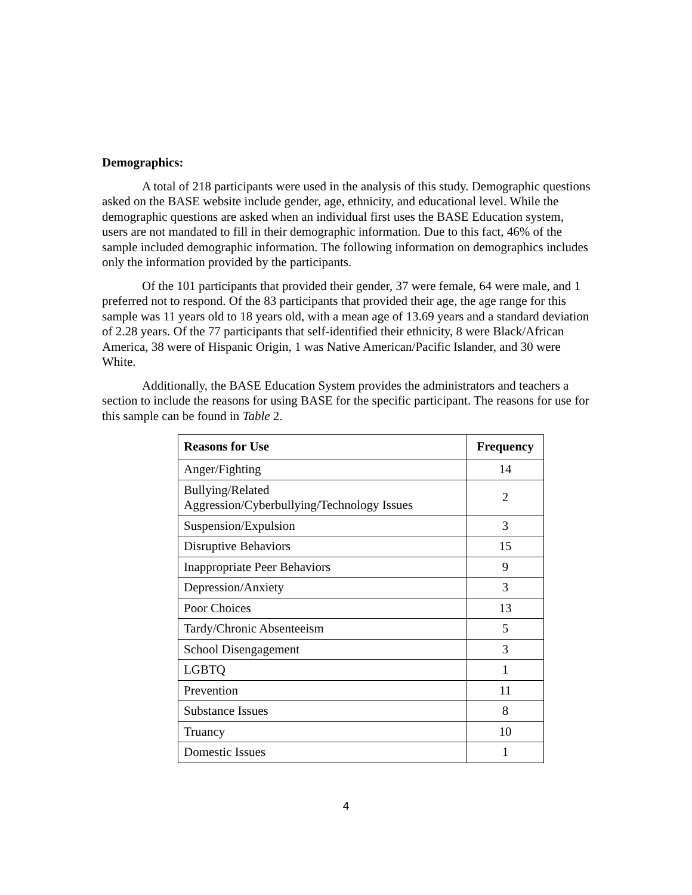Demographics:
A total of 218 participants were used in the analysis of this study. Demographic questions asked on the BASE website include gender, age, ethnicity, and educational level. While the demographic questions are asked when an individual first uses the BASE Education system, users are not mandated to fill in their demographic information. Due to this fact, 46% of the sample included demographic information. The following information on demographics includes only the information provided by the participants.
Of the 101 participants that provided their gender, 37 were female, 64 were male, and 1 preferred not to respond. Of the 83 participants that provided their age, the age range for this sample was 11 years old to 18 years old, with a mean age of 13.69 years and a standard deviation of 2.28 years. Of the 77 participants that self-identified their ethnicity, 8 were Black/African America, 38 were of Hispanic Origin, 1 was Native American/Pacific Islander, and 30 were White.
Additionally, the BASE Education System provides the administrators and teachers a section to include the reasons for using BASE for the specific participant. The reasons for use for this sample can be found in Table 2.
| Reasons for Use | Frequency |
| --- | --- |
| Anger/Fighting | 14 |
| Bullying/Related Aggression/Cyberbullying/Technology Issues | 2 |
| Suspension/Expulsion | 3 |
| Disruptive Behaviors | 15 |
| Inappropriate Peer Behaviors | 9 |
| Depression/Anxiety | 3 |
| Poor Choices | 13 |
| Tardy/Chronic Absenteeism | 5 |
| School Disengagement | 3 |
| LGBTQ | 1 |
| Prevention | 11 |
| Substance Issues | 8 |
| Truancy | 10 |
| Domestic Issues | 1 |
4